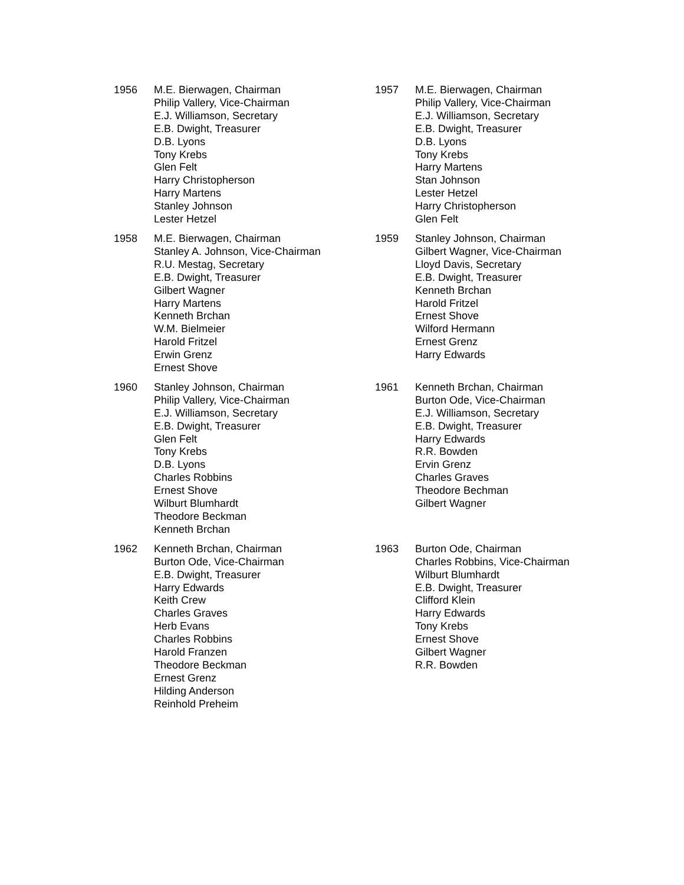1956 M.E. Bierwagen, Chairman
Philip Vallery, Vice-Chairman
E.J. Williamson, Secretary
E.B. Dwight, Treasurer
D.B. Lyons
Tony Krebs
Glen Felt
Harry Christopherson
Harry Martens
Stanley Johnson
Lester Hetzel
1957 M.E. Bierwagen, Chairman
Philip Vallery, Vice-Chairman
E.J. Williamson, Secretary
E.B. Dwight, Treasurer
D.B. Lyons
Tony Krebs
Harry Martens
Stan Johnson
Lester Hetzel
Harry Christopherson
Glen Felt
1958 M.E. Bierwagen, Chairman
Stanley A. Johnson, Vice-Chairman
R.U. Mestag, Secretary
E.B. Dwight, Treasurer
Gilbert Wagner
Harry Martens
Kenneth Brchan
W.M. Bielmeier
Harold Fritzel
Erwin Grenz
Ernest Shove
1959 Stanley Johnson, Chairman
Gilbert Wagner, Vice-Chairman
Lloyd Davis, Secretary
E.B. Dwight, Treasurer
Kenneth Brchan
Harold Fritzel
Ernest Shove
Wilford Hermann
Ernest Grenz
Harry Edwards
1960 Stanley Johnson, Chairman
Philip Vallery, Vice-Chairman
E.J. Williamson, Secretary
E.B. Dwight, Treasurer
Glen Felt
Tony Krebs
D.B. Lyons
Charles Robbins
Ernest Shove
Wilburt Blumhardt
Theodore Beckman
Kenneth Brchan
1961 Kenneth Brchan, Chairman
Burton Ode, Vice-Chairman
E.J. Williamson, Secretary
E.B. Dwight, Treasurer
Harry Edwards
R.R. Bowden
Ervin Grenz
Charles Graves
Theodore Bechman
Gilbert Wagner
1962 Kenneth Brchan, Chairman
Burton Ode, Vice-Chairman
E.B. Dwight, Treasurer
Harry Edwards
Keith Crew
Charles Graves
Herb Evans
Charles Robbins
Harold Franzen
Theodore Beckman
Ernest Grenz
Hilding Anderson
Reinhold Preheim
1963 Burton Ode, Chairman
Charles Robbins, Vice-Chairman
Wilburt Blumhardt
E.B. Dwight, Treasurer
Clifford Klein
Harry Edwards
Tony Krebs
Ernest Shove
Gilbert Wagner
R.R. Bowden